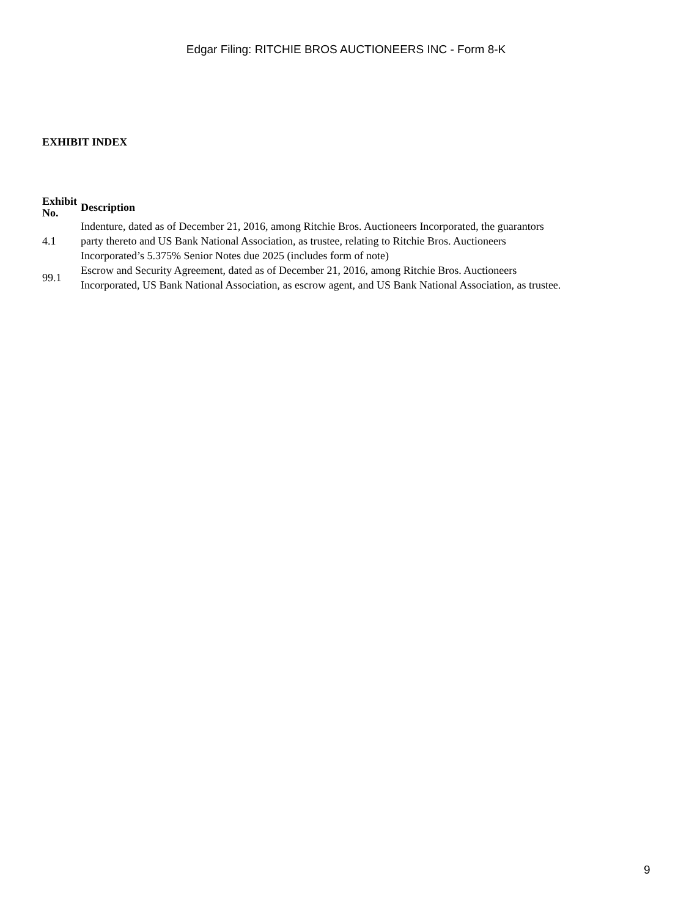Edgar Filing: RITCHIE BROS AUCTIONEERS INC - Form 8-K
EXHIBIT INDEX
| Exhibit No. | Description |
| --- | --- |
| 4.1 | Indenture, dated as of December 21, 2016, among Ritchie Bros. Auctioneers Incorporated, the guarantors party thereto and US Bank National Association, as trustee, relating to Ritchie Bros. Auctioneers Incorporated’s 5.375% Senior Notes due 2025 (includes form of note) |
| 99.1 | Escrow and Security Agreement, dated as of December 21, 2016, among Ritchie Bros. Auctioneers Incorporated, US Bank National Association, as escrow agent, and US Bank National Association, as trustee. |
9